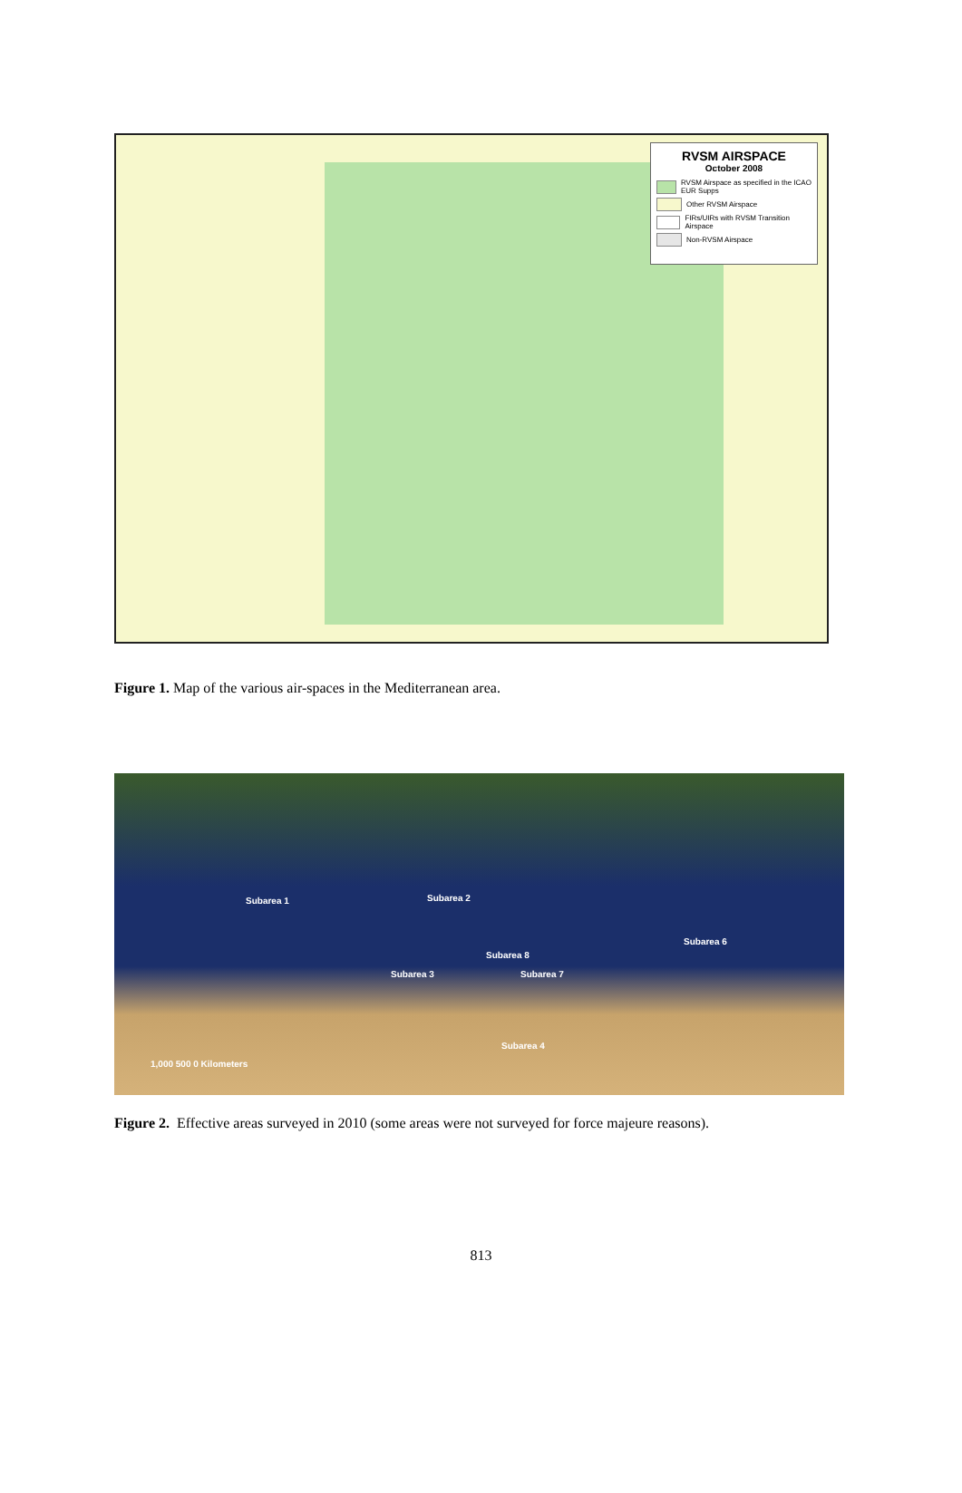RVSM AIRSPACE
October 2008
RVSM Airspace as specified in the ICAO EUR Supps
Other RVSM Airspace
FIRs/UIRs with RVSM Transition Airspace
Non-RVSM Airspace
Figure 1. Map of the various air-spaces in the Mediterranean area.
Subarea 1 Subarea 2
Subarea 8
Subarea 3 Subarea 7
Subarea 6
Subarea 4
1,000 500 0 Kilometers
Figure 2. Effective areas surveyed in 2010 (some areas were not surveyed for force majeure reasons).
813